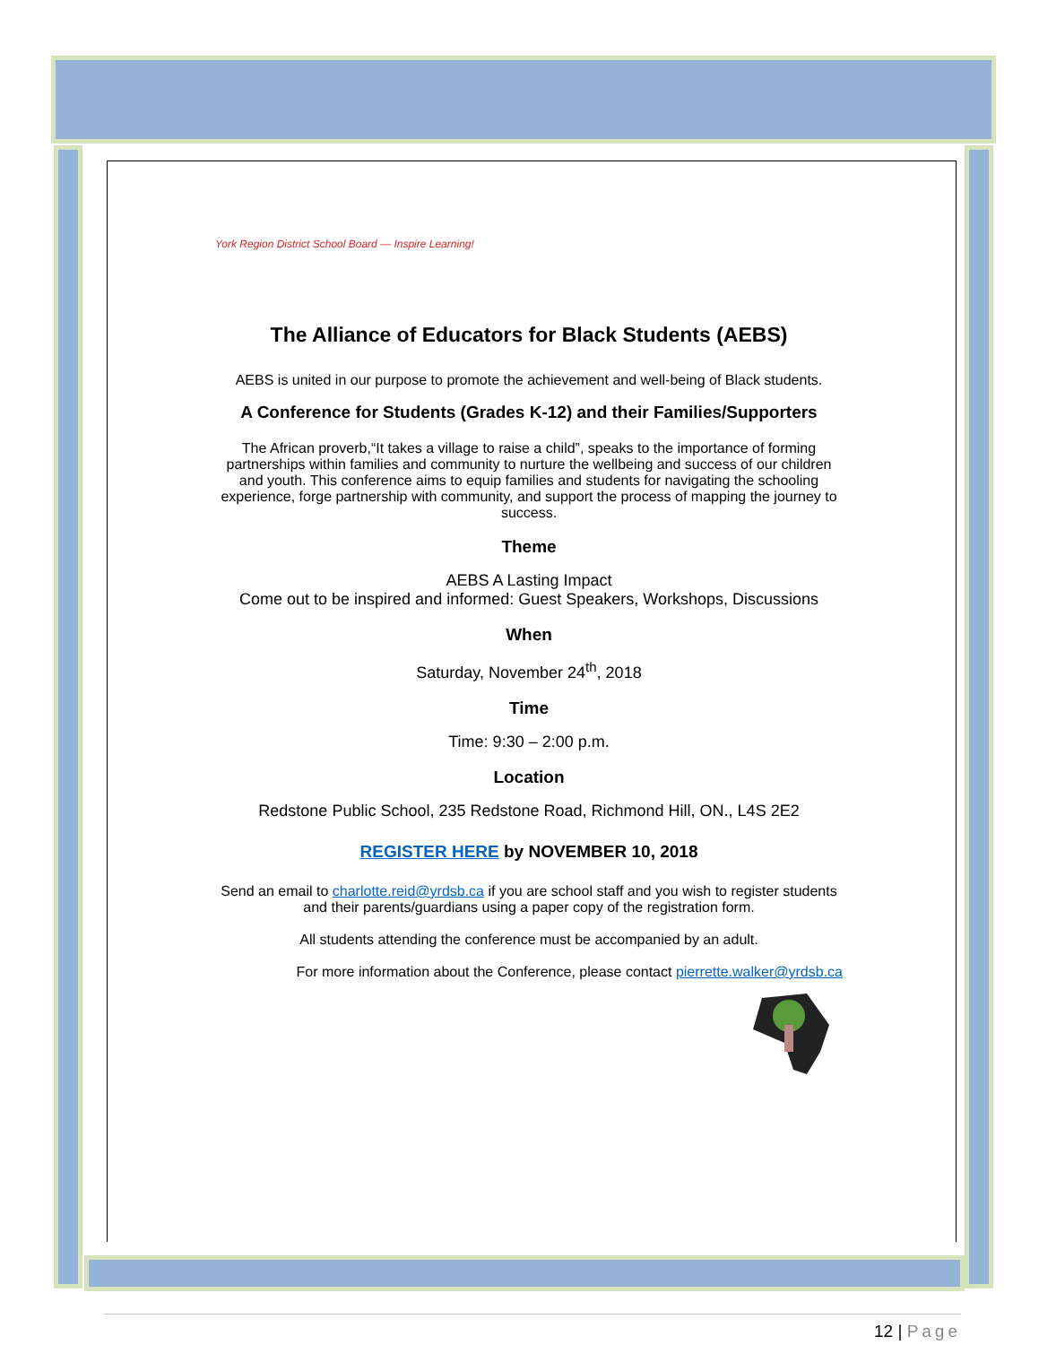York Region District School Board — Inspire Learning!
The Alliance of Educators for Black Students (AEBS)
AEBS is united in our purpose to promote the achievement and well-being of Black students.
A Conference for Students (Grades K-12) and their Families/Supporters
The African proverb,“It takes a village to raise a child”, speaks to the importance of forming partnerships within families and community to nurture the wellbeing and success of our children and youth. This conference aims to equip families and students for navigating the schooling experience, forge partnership with community, and support the process of mapping the journey to success.
Theme
AEBS A Lasting Impact
Come out to be inspired and informed: Guest Speakers, Workshops, Discussions
When
Saturday, November 24<sup>th</sup>, 2018
Time
Time: 9:30 – 2:00 p.m.
Location
Redstone Public School, 235 Redstone Road, Richmond Hill, ON., L4S 2E2
REGISTER HERE by NOVEMBER 10, 2018
Send an email to charlotte.reid@yrdsb.ca if you are school staff and you wish to register students and their parents/guardians using a paper copy of the registration form.
All students attending the conference must be accompanied by an adult.
For more information about the Conference, please contact pierrette.walker@yrdsb.ca
12 | Page